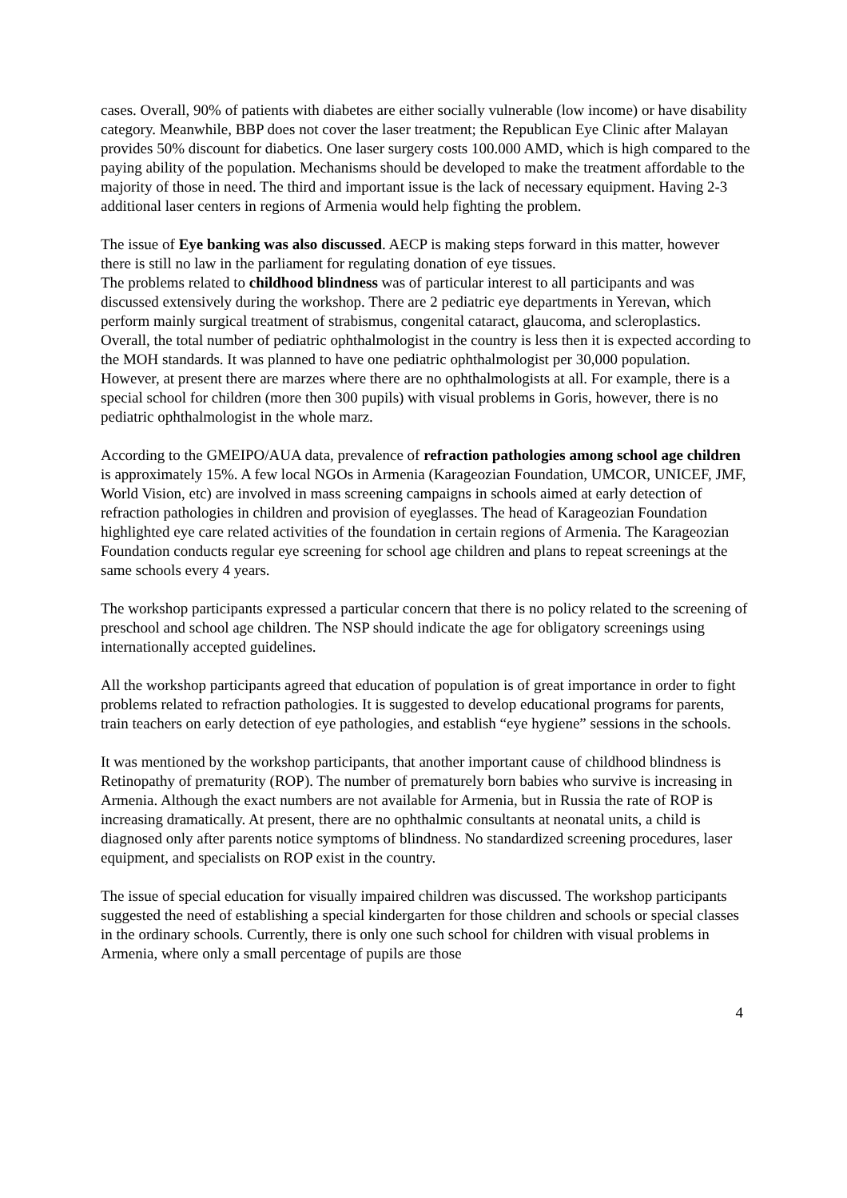cases. Overall, 90% of patients with diabetes are either socially vulnerable (low income) or have disability category. Meanwhile, BBP does not cover the laser treatment; the Republican Eye Clinic after Malayan provides 50% discount for diabetics. One laser surgery costs 100.000 AMD, which is high compared to the paying ability of the population. Mechanisms should be developed to make the treatment affordable to the majority of those in need. The third and important issue is the lack of necessary equipment. Having 2-3 additional laser centers in regions of Armenia would help fighting the problem.
The issue of Eye banking was also discussed. AECP is making steps forward in this matter, however there is still no law in the parliament for regulating donation of eye tissues.
The problems related to childhood blindness was of particular interest to all participants and was discussed extensively during the workshop. There are 2 pediatric eye departments in Yerevan, which perform mainly surgical treatment of strabismus, congenital cataract, glaucoma, and scleroplastics. Overall, the total number of pediatric ophthalmologist in the country is less then it is expected according to the MOH standards. It was planned to have one pediatric ophthalmologist per 30,000 population. However, at present there are marzes where there are no ophthalmologists at all. For example, there is a special school for children (more then 300 pupils) with visual problems in Goris, however, there is no pediatric ophthalmologist in the whole marz.
According to the GMEIPO/AUA data, prevalence of refraction pathologies among school age children is approximately 15%. A few local NGOs in Armenia (Karageozian Foundation, UMCOR, UNICEF, JMF, World Vision, etc) are involved in mass screening campaigns in schools aimed at early detection of refraction pathologies in children and provision of eyeglasses. The head of Karageozian Foundation highlighted eye care related activities of the foundation in certain regions of Armenia. The Karageozian Foundation conducts regular eye screening for school age children and plans to repeat screenings at the same schools every 4 years.
The workshop participants expressed a particular concern that there is no policy related to the screening of preschool and school age children. The NSP should indicate the age for obligatory screenings using internationally accepted guidelines.
All the workshop participants agreed that education of population is of great importance in order to fight problems related to refraction pathologies. It is suggested to develop educational programs for parents, train teachers on early detection of eye pathologies, and establish “eye hygiene” sessions in the schools.
It was mentioned by the workshop participants, that another important cause of childhood blindness is Retinopathy of prematurity (ROP). The number of prematurely born babies who survive is increasing in Armenia. Although the exact numbers are not available for Armenia, but in Russia the rate of ROP is increasing dramatically. At present, there are no ophthalmic consultants at neonatal units, a child is diagnosed only after parents notice symptoms of blindness. No standardized screening procedures, laser equipment, and specialists on ROP exist in the country.
The issue of special education for visually impaired children was discussed. The workshop participants suggested the need of establishing a special kindergarten for those children and schools or special classes in the ordinary schools. Currently, there is only one such school for children with visual problems in Armenia, where only a small percentage of pupils are those
4